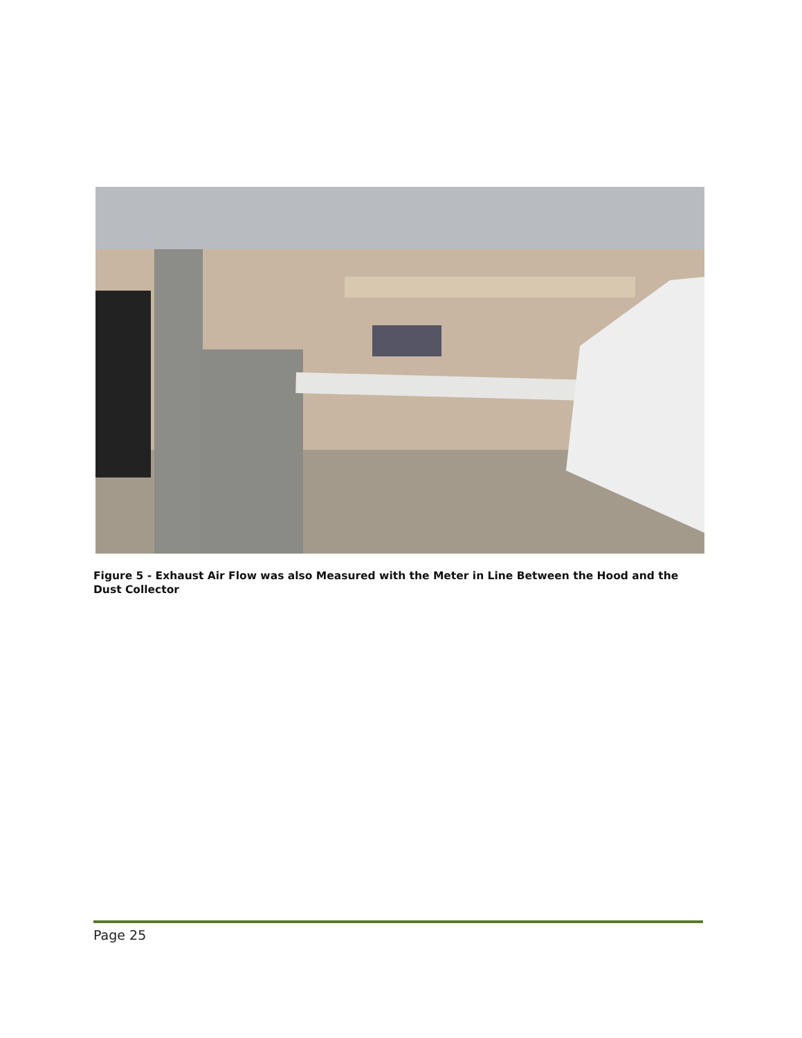Figure 5 - Exhaust Air Flow was also Measured with the Meter in Line Between the Hood and the Dust Collector
Page 25